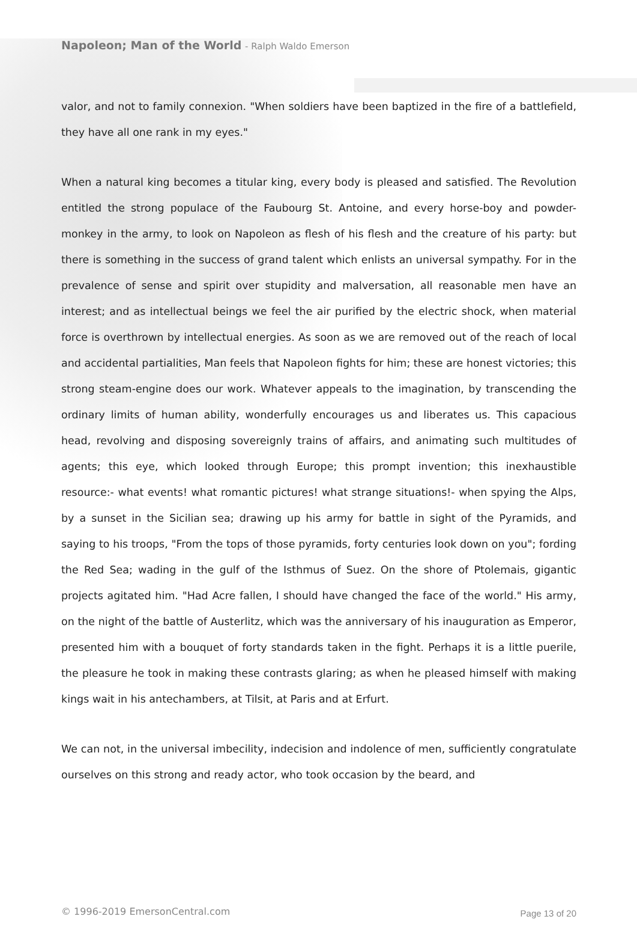Napoleon; Man of the World - Ralph Waldo Emerson
valor, and not to family connexion. "When soldiers have been baptized in the fire of a battlefield, they have all one rank in my eyes."
When a natural king becomes a titular king, every body is pleased and satisfied. The Revolution entitled the strong populace of the Faubourg St. Antoine, and every horse-boy and powder-monkey in the army, to look on Napoleon as flesh of his flesh and the creature of his party: but there is something in the success of grand talent which enlists an universal sympathy. For in the prevalence of sense and spirit over stupidity and malversation, all reasonable men have an interest; and as intellectual beings we feel the air purified by the electric shock, when material force is overthrown by intellectual energies. As soon as we are removed out of the reach of local and accidental partialities, Man feels that Napoleon fights for him; these are honest victories; this strong steam-engine does our work. Whatever appeals to the imagination, by transcending the ordinary limits of human ability, wonderfully encourages us and liberates us. This capacious head, revolving and disposing sovereignly trains of affairs, and animating such multitudes of agents; this eye, which looked through Europe; this prompt invention; this inexhaustible resource:- what events! what romantic pictures! what strange situations!- when spying the Alps, by a sunset in the Sicilian sea; drawing up his army for battle in sight of the Pyramids, and saying to his troops, "From the tops of those pyramids, forty centuries look down on you"; fording the Red Sea; wading in the gulf of the Isthmus of Suez. On the shore of Ptolemais, gigantic projects agitated him. "Had Acre fallen, I should have changed the face of the world." His army, on the night of the battle of Austerlitz, which was the anniversary of his inauguration as Emperor, presented him with a bouquet of forty standards taken in the fight. Perhaps it is a little puerile, the pleasure he took in making these contrasts glaring; as when he pleased himself with making kings wait in his antechambers, at Tilsit, at Paris and at Erfurt.
We can not, in the universal imbecility, indecision and indolence of men, sufficiently congratulate ourselves on this strong and ready actor, who took occasion by the beard, and
© 1996-2019 EmersonCentral.com Page 13 of 20